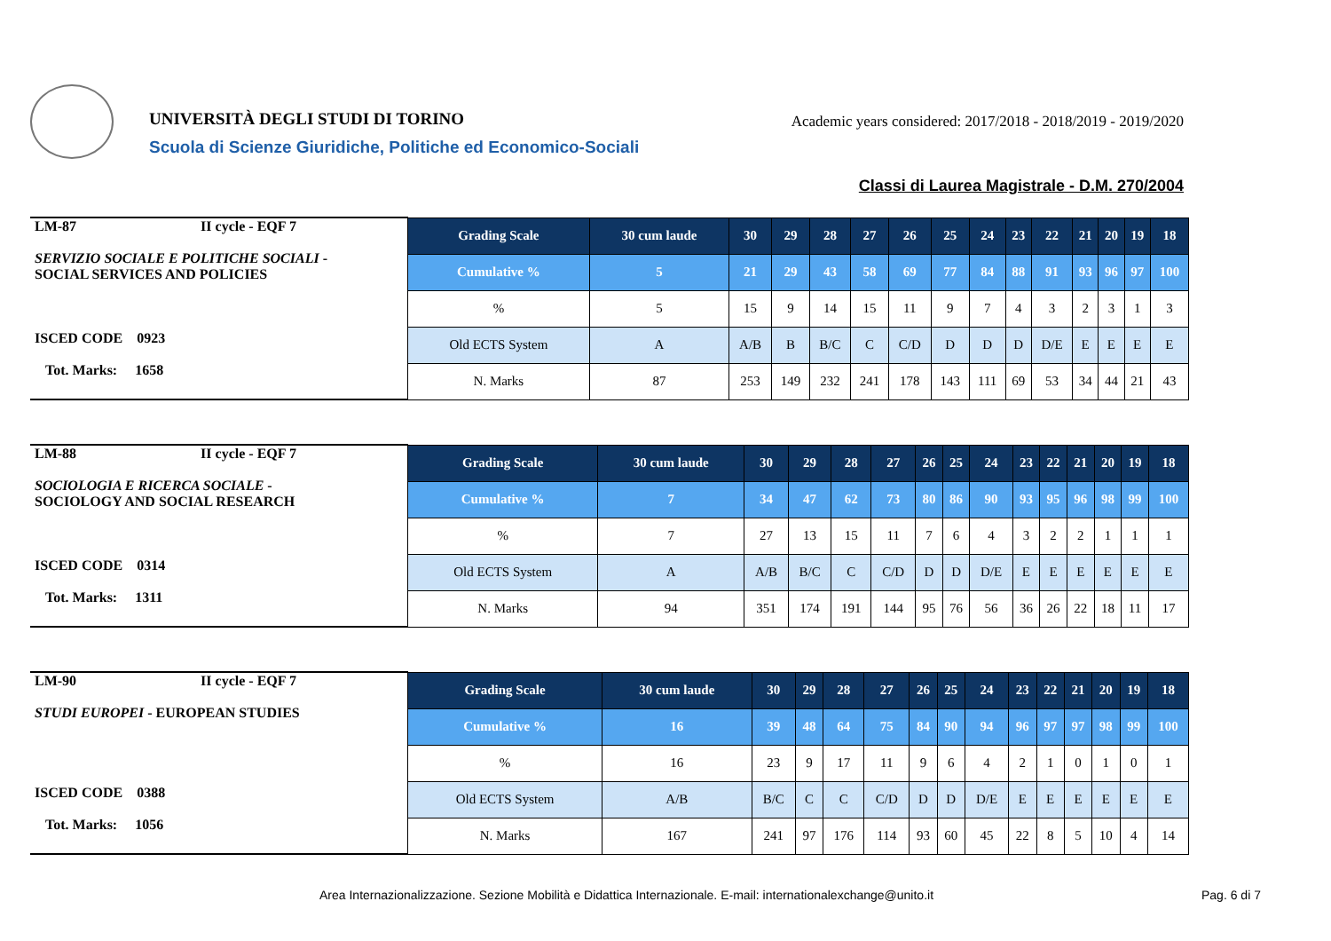UNIVERSITÀ DEGLI STUDI DI TORINO
Academic years considered: 2017/2018 - 2018/2019 - 2019/2020
Scuola di Scienze Giuridiche, Politiche ed Economico-Sociali
Classi di Laurea Magistrale - D.M. 270/2004
| LM-87 II cycle - EQF 7 SERVIZIO SOCIALE E POLITICHE SOCIALI - SOCIAL SERVICES AND POLICIES ISCED CODE 0923 Tot. Marks: 1658 | Grading Scale | 30 cum laude | 30 | 29 | 28 | 27 | 26 | 25 | 24 | 23 | 22 | 21 | 20 | 19 | 18 |
| | Cumulative % | 5 | 21 | 29 | 43 | 58 | 69 | 77 | 84 | 88 | 91 | 93 | 96 | 97 | 100 |
| | % | 5 | 15 | 9 | 14 | 15 | 11 | 9 | 7 | 4 | 3 | 2 | 3 | 1 | 3 |
| | Old ECTS System | A | A/B | B | B/C | C | C/D | D | D | D | D/E | E | E | E | E |
| | N. Marks | 87 | 253 | 149 | 232 | 241 | 178 | 143 | 111 | 69 | 53 | 34 | 44 | 21 | 43 |
| LM-88 II cycle - EQF 7 SOCIOLOGIA E RICERCA SOCIALE - SOCIOLOGY AND SOCIAL RESEARCH ISCED CODE 0314 Tot. Marks: 1311 | Grading Scale | 30 cum laude | 30 | 29 | 28 | 27 | 26 | 25 | 24 | 23 | 22 | 21 | 20 | 19 | 18 |
| | Cumulative % | 7 | 34 | 47 | 62 | 73 | 80 | 86 | 90 | 93 | 95 | 96 | 98 | 99 | 100 |
| | % | 7 | 27 | 13 | 15 | 11 | 7 | 6 | 4 | 3 | 2 | 2 | 1 | 1 | 1 |
| | Old ECTS System | A | A/B | B/C | C | C/D | D | D | D/E | E | E | E | E | E | E |
| | N. Marks | 94 | 351 | 174 | 191 | 144 | 95 | 76 | 56 | 36 | 26 | 22 | 18 | 11 | 17 |
| LM-90 II cycle - EQF 7 STUDI EUROPEI - EUROPEAN STUDIES ISCED CODE 0388 Tot. Marks: 1056 | Grading Scale | 30 cum laude | 30 | 29 | 28 | 27 | 26 | 25 | 24 | 23 | 22 | 21 | 20 | 19 | 18 |
| | Cumulative % | 16 | 39 | 48 | 64 | 75 | 84 | 90 | 94 | 96 | 97 | 97 | 98 | 99 | 100 |
| | % | 16 | 23 | 9 | 17 | 11 | 9 | 6 | 4 | 2 | 1 | 0 | 1 | 0 | 1 |
| | Old ECTS System | A/B | B/C | C | C | C/D | D | D | D/E | E | E | E | E | E | E |
| | N. Marks | 167 | 241 | 97 | 176 | 114 | 93 | 60 | 45 | 22 | 8 | 5 | 10 | 4 | 14 |
Area Internazionalizzazione. Sezione Mobilità e Didattica Internazionale. E-mail: internationalexchange@unito.it
Pag. 6 di 7